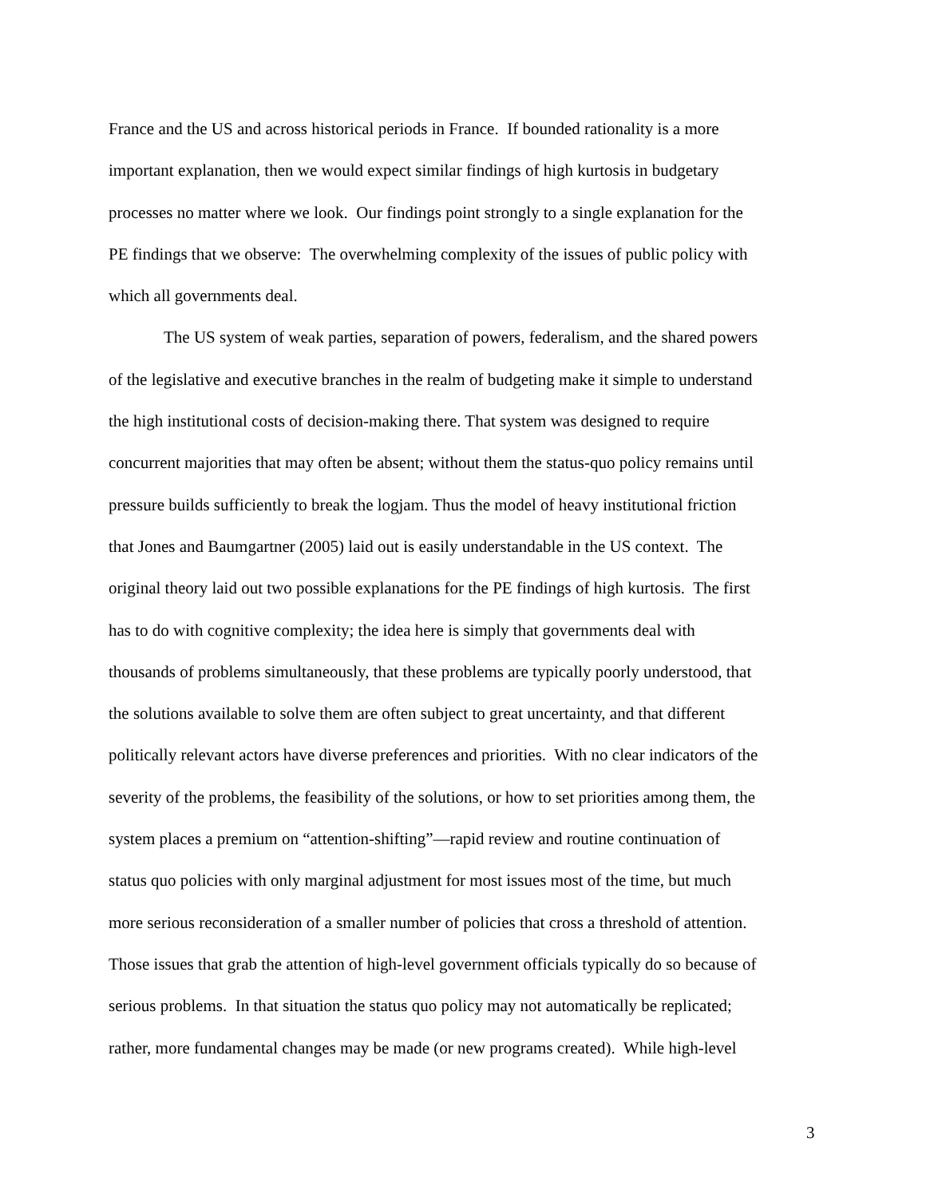France and the US and across historical periods in France. If bounded rationality is a more
important explanation, then we would expect similar findings of high kurtosis in budgetary
processes no matter where we look. Our findings point strongly to a single explanation for the
PE findings that we observe: The overwhelming complexity of the issues of public policy with
which all governments deal.
The US system of weak parties, separation of powers, federalism, and the shared powers
of the legislative and executive branches in the realm of budgeting make it simple to understand
the high institutional costs of decision-making there. That system was designed to require
concurrent majorities that may often be absent; without them the status-quo policy remains until
pressure builds sufficiently to break the logjam. Thus the model of heavy institutional friction
that Jones and Baumgartner (2005) laid out is easily understandable in the US context. The
original theory laid out two possible explanations for the PE findings of high kurtosis. The first
has to do with cognitive complexity; the idea here is simply that governments deal with
thousands of problems simultaneously, that these problems are typically poorly understood, that
the solutions available to solve them are often subject to great uncertainty, and that different
politically relevant actors have diverse preferences and priorities. With no clear indicators of the
severity of the problems, the feasibility of the solutions, or how to set priorities among them, the
system places a premium on “attention-shifting”—rapid review and routine continuation of
status quo policies with only marginal adjustment for most issues most of the time, but much
more serious reconsideration of a smaller number of policies that cross a threshold of attention.
Those issues that grab the attention of high-level government officials typically do so because of
serious problems. In that situation the status quo policy may not automatically be replicated;
rather, more fundamental changes may be made (or new programs created). While high-level
3